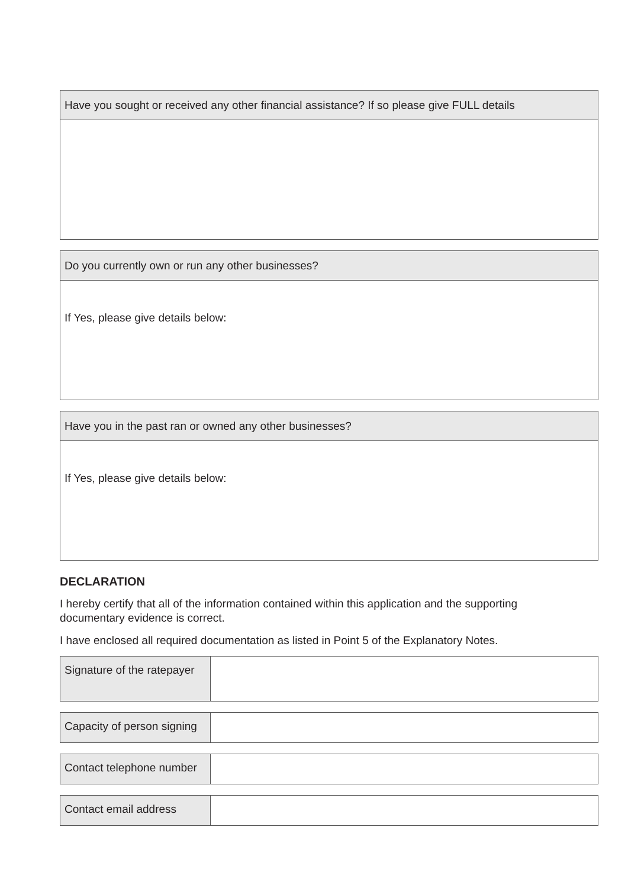Have you sought or received any other financial assistance? If so please give FULL details
Do you currently own or run any other businesses?
If Yes, please give details below:
Have you in the past ran or owned any other businesses?
If Yes, please give details below:
DECLARATION
I hereby certify that all of the information contained within this application and the supporting
documentary evidence is correct.
I have enclosed all required documentation as listed in Point 5 of the Explanatory Notes.
Signature of the ratepayer
Capacity of person signing
Contact telephone number
Contact email address